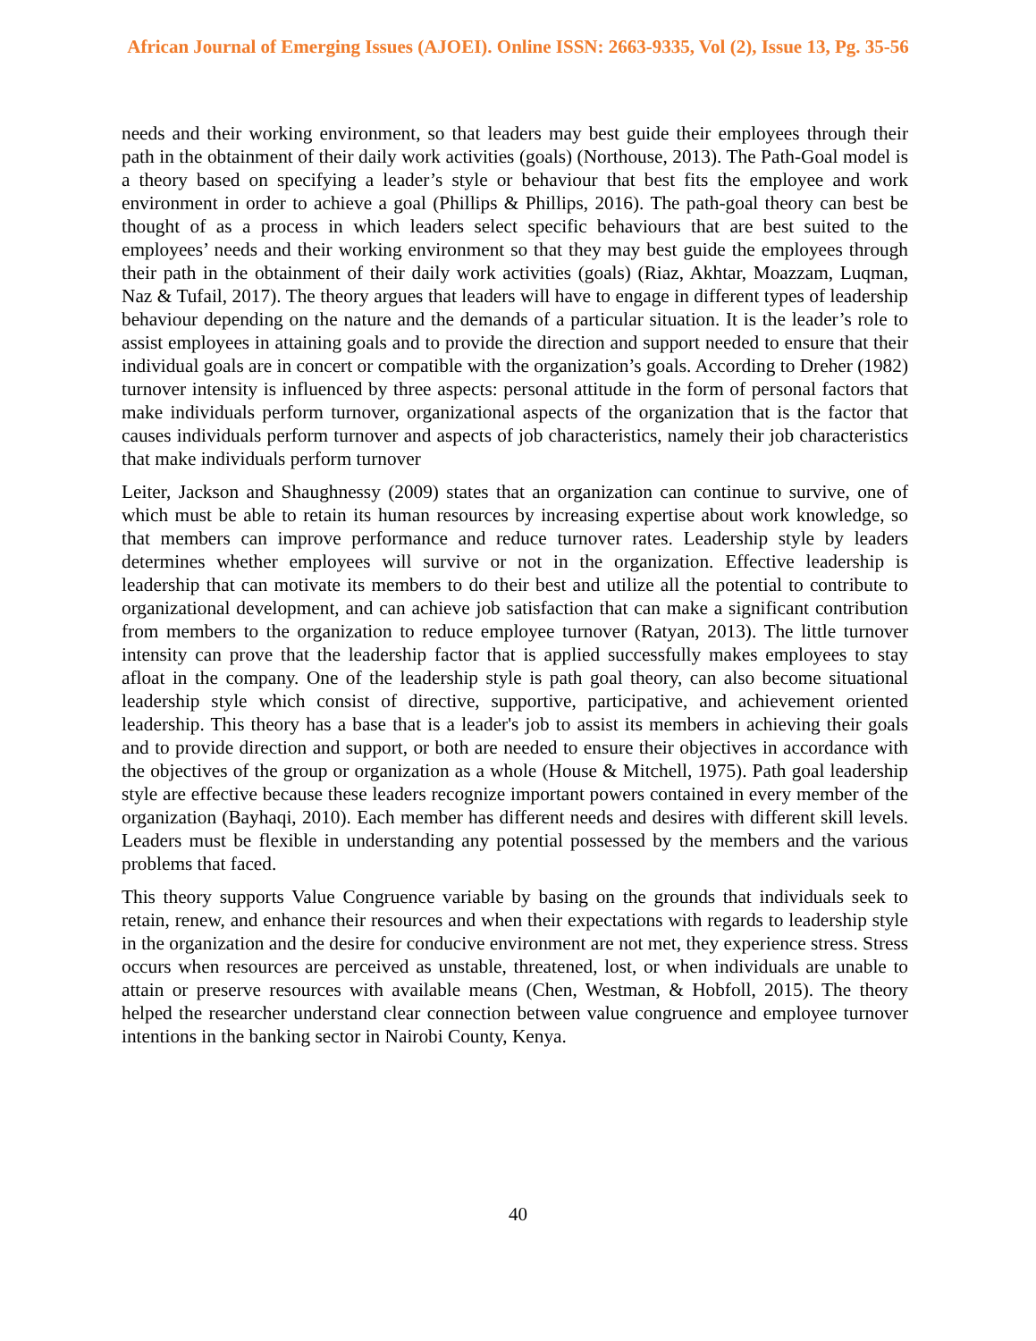African Journal of Emerging Issues (AJOEI). Online ISSN: 2663-9335, Vol (2), Issue 13, Pg. 35-56
needs and their working environment, so that leaders may best guide their employees through their path in the obtainment of their daily work activities (goals) (Northouse, 2013). The Path-Goal model is a theory based on specifying a leader’s style or behaviour that best fits the employee and work environment in order to achieve a goal (Phillips & Phillips, 2016). The path-goal theory can best be thought of as a process in which leaders select specific behaviours that are best suited to the employees’ needs and their working environment so that they may best guide the employees through their path in the obtainment of their daily work activities (goals) (Riaz, Akhtar, Moazzam, Luqman, Naz & Tufail, 2017). The theory argues that leaders will have to engage in different types of leadership behaviour depending on the nature and the demands of a particular situation. It is the leader’s role to assist employees in attaining goals and to provide the direction and support needed to ensure that their individual goals are in concert or compatible with the organization’s goals. According to Dreher (1982) turnover intensity is influenced by three aspects: personal attitude in the form of personal factors that make individuals perform turnover, organizational aspects of the organization that is the factor that causes individuals perform turnover and aspects of job characteristics, namely their job characteristics that make individuals perform turnover
Leiter, Jackson and Shaughnessy (2009) states that an organization can continue to survive, one of which must be able to retain its human resources by increasing expertise about work knowledge, so that members can improve performance and reduce turnover rates. Leadership style by leaders determines whether employees will survive or not in the organization. Effective leadership is leadership that can motivate its members to do their best and utilize all the potential to contribute to organizational development, and can achieve job satisfaction that can make a significant contribution from members to the organization to reduce employee turnover (Ratyan, 2013). The little turnover intensity can prove that the leadership factor that is applied successfully makes employees to stay afloat in the company. One of the leadership style is path goal theory, can also become situational leadership style which consist of directive, supportive, participative, and achievement oriented leadership. This theory has a base that is a leader's job to assist its members in achieving their goals and to provide direction and support, or both are needed to ensure their objectives in accordance with the objectives of the group or organization as a whole (House & Mitchell, 1975). Path goal leadership style are effective because these leaders recognize important powers contained in every member of the organization (Bayhaqi, 2010). Each member has different needs and desires with different skill levels. Leaders must be flexible in understanding any potential possessed by the members and the various problems that faced.
This theory supports Value Congruence variable by basing on the grounds that individuals seek to retain, renew, and enhance their resources and when their expectations with regards to leadership style in the organization and the desire for conducive environment are not met, they experience stress. Stress occurs when resources are perceived as unstable, threatened, lost, or when individuals are unable to attain or preserve resources with available means (Chen, Westman, & Hobfoll, 2015). The theory helped the researcher understand clear connection between value congruence and employee turnover intentions in the banking sector in Nairobi County, Kenya.
40